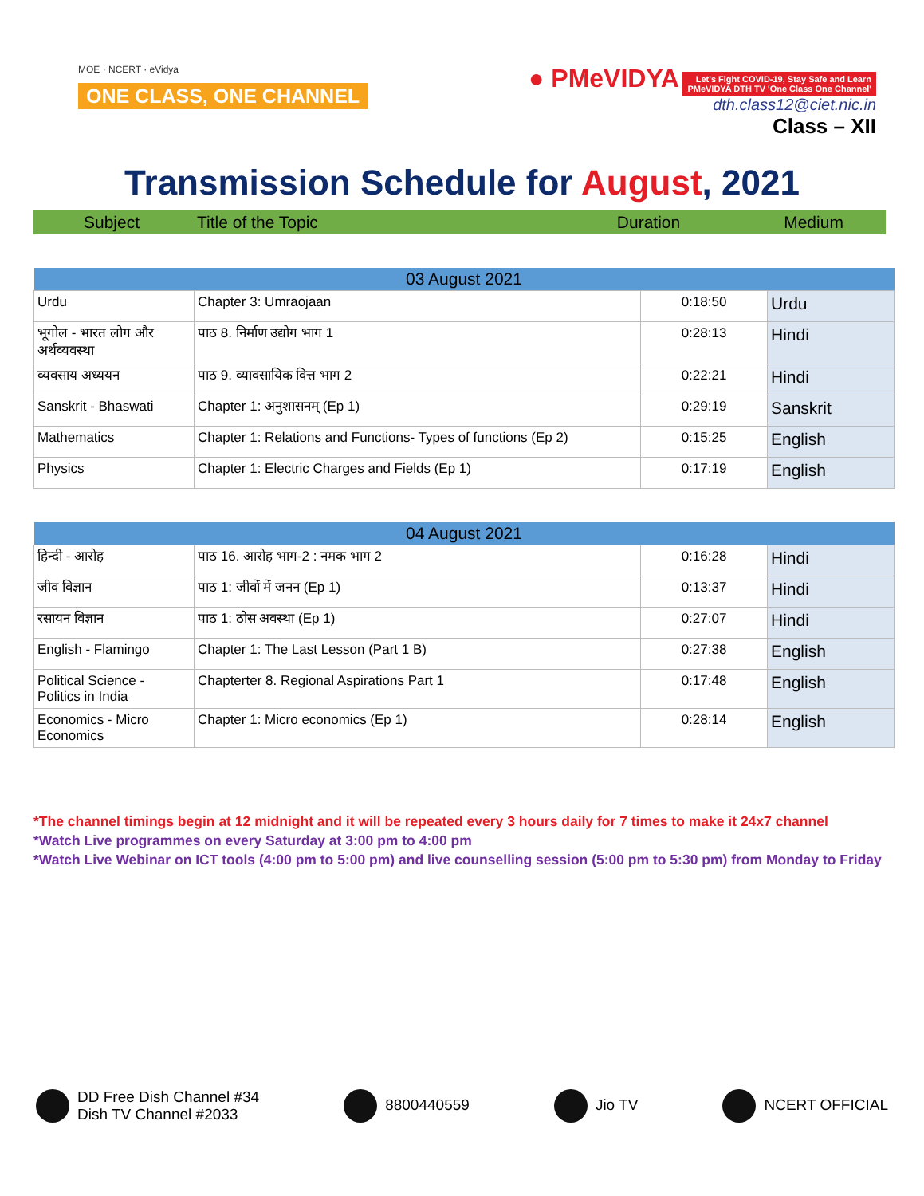MOE · NCERT · eVidya
ONE CLASS, ONE CHANNEL
● PMeVIDYA Let's Fight COVID-19, Stay Safe and Learn
PMeVIDYA DTH TV 'One Class One Channel'
dth.class12@ciet.nic.in
Class – XII
Transmission Schedule for August, 2021
Subject Title of the Topic Duration Medium
| 03 August 2021 | | | |
| --- | --- | --- | --- |
| Urdu | Chapter 3: Umraojaan | 0:18:50 | Urdu |
| भूगोल - भारत लोग और अर्थव्यवस्था | पाठ 8. निर्माण उद्योग भाग 1 | 0:28:13 | Hindi |
| व्यवसाय अध्ययन | पाठ 9. व्यावसायिक वित्त भाग 2 | 0:22:21 | Hindi |
| Sanskrit - Bhaswati | Chapter 1: अनुशासनम् (Ep 1) | 0:29:19 | Sanskrit |
| Mathematics | Chapter 1: Relations and Functions- Types of functions (Ep 2) | 0:15:25 | English |
| Physics | Chapter 1: Electric Charges and Fields (Ep 1) | 0:17:19 | English |
| 04 August 2021 | | | |
| --- | --- | --- | --- |
| हिन्दी - आरोह | पाठ 16. आरोह भाग-2 : नमक भाग 2 | 0:16:28 | Hindi |
| जीव विज्ञान | पाठ 1: जीवों में जनन (Ep 1) | 0:13:37 | Hindi |
| रसायन विज्ञान | पाठ 1: ठोस अवस्था (Ep 1) | 0:27:07 | Hindi |
| English - Flamingo | Chapter 1: The Last Lesson (Part 1 B) | 0:27:38 | English |
| Political Science - Politics in India | Chapterter 8. Regional Aspirations Part 1 | 0:17:48 | English |
| Economics - Micro Economics | Chapter 1: Micro economics (Ep 1) | 0:28:14 | English |
*The channel timings begin at 12 midnight and it will be repeated every 3 hours daily for 7 times to make it 24x7 channel
*Watch Live programmes on every Saturday at 3:00 pm to 4:00 pm
*Watch Live Webinar on ICT tools (4:00 pm to 5:00 pm) and live counselling session (5:00 pm to 5:30 pm) from Monday to Friday
DD Free Dish Channel #34
Dish TV Channel #2033
8800440559 Jio TV NCERT OFFICIAL